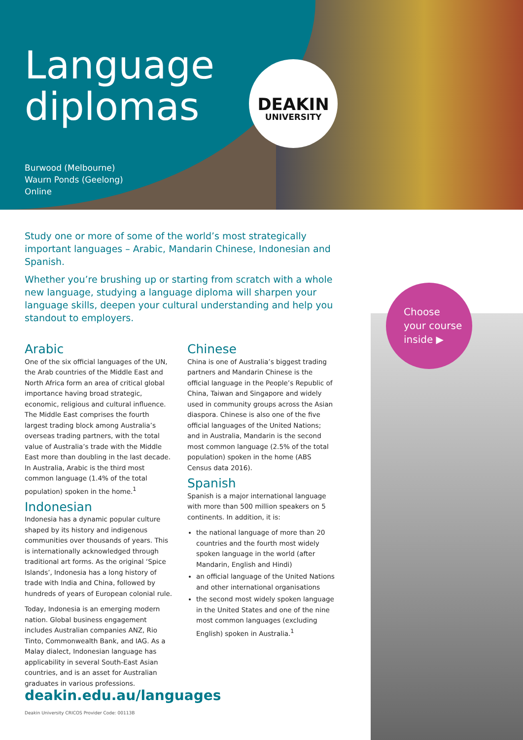Language
diplomas
Burwood (Melbourne)
Waurn Ponds (Geelong)
Online
DEAKIN
UNIVERSITY
Study one or more of some of the world’s most strategically important languages – Arabic, Mandarin Chinese, Indonesian and Spanish.
Whether you’re brushing up or starting from scratch with a whole new language, studying a language diploma will sharpen your language skills, deepen your cultural understanding and help you standout to employers.
Arabic
One of the six official languages of the UN, the Arab countries of the Middle East and North Africa form an area of critical global importance having broad strategic, economic, religious and cultural influence. The Middle East comprises the fourth largest trading block among Australia’s overseas trading partners, with the total value of Australia’s trade with the Middle East more than doubling in the last decade. In Australia, Arabic is the third most common language (1.4% of the total population) spoken in the home.<sup>1</sup>
Indonesian
Indonesia has a dynamic popular culture shaped by its history and indigenous communities over thousands of years. This is internationally acknowledged through traditional art forms. As the original ‘Spice Islands’, Indonesia has a long history of trade with India and China, followed by hundreds of years of European colonial rule.
Today, Indonesia is an emerging modern nation. Global business engagement includes Australian companies ANZ, Rio Tinto, Commonwealth Bank, and IAG. As a Malay dialect, Indonesian language has applicability in several South-East Asian countries, and is an asset for Australian graduates in various professions.
Chinese
China is one of Australia’s biggest trading partners and Mandarin Chinese is the official language in the People’s Republic of China, Taiwan and Singapore and widely used in community groups across the Asian diaspora. Chinese is also one of the five official languages of the United Nations; and in Australia, Mandarin is the second most common language (2.5% of the total population) spoken in the home (ABS Census data 2016).
Spanish
Spanish is a major international language with more than 500 million speakers on 5 continents. In addition, it is:
the national language of more than 20 countries and the fourth most widely spoken language in the world (after Mandarin, English and Hindi)
an official language of the United Nations and other international organisations
the second most widely spoken language in the United States and one of the nine most common languages (excluding English) spoken in Australia.<sup>1</sup>
Choose
your course
inside ▶
deakin.edu.au/languages
Deakin University CRICOS Provider Code: 00113B